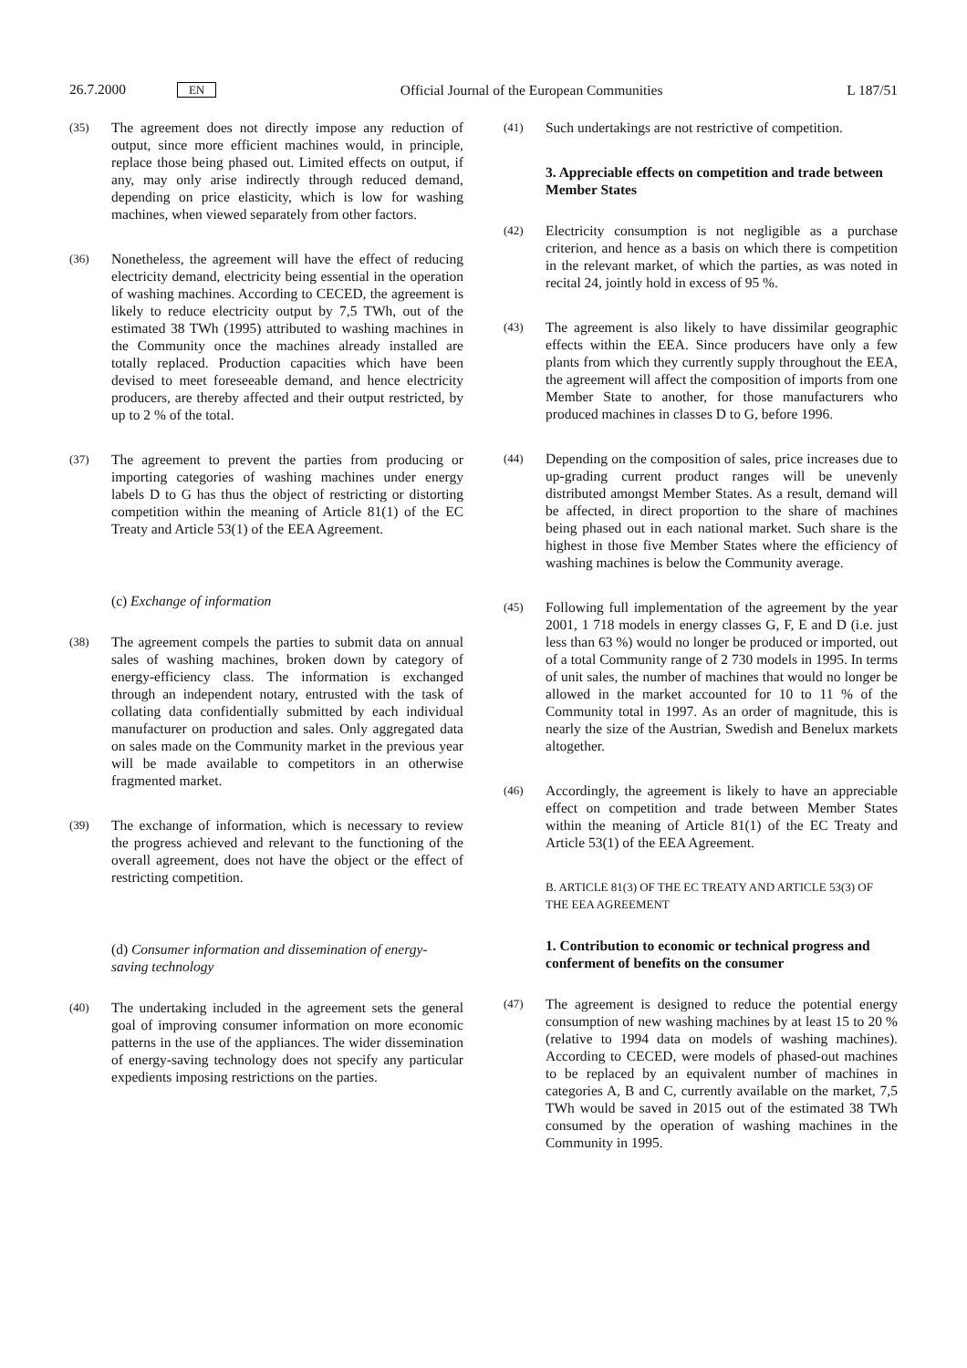26.7.2000 EN Official Journal of the European Communities L 187/51
(35) The agreement does not directly impose any reduction of output, since more efficient machines would, in principle, replace those being phased out. Limited effects on output, if any, may only arise indirectly through reduced demand, depending on price elasticity, which is low for washing machines, when viewed separately from other factors.
(36) Nonetheless, the agreement will have the effect of reducing electricity demand, electricity being essential in the operation of washing machines. According to CECED, the agreement is likely to reduce electricity output by 7,5 TWh, out of the estimated 38 TWh (1995) attributed to washing machines in the Community once the machines already installed are totally replaced. Production capacities which have been devised to meet foreseeable demand, and hence electricity producers, are thereby affected and their output restricted, by up to 2 % of the total.
(37) The agreement to prevent the parties from producing or importing categories of washing machines under energy labels D to G has thus the object of restricting or distorting competition within the meaning of Article 81(1) of the EC Treaty and Article 53(1) of the EEA Agreement.
(c) Exchange of information
(38) The agreement compels the parties to submit data on annual sales of washing machines, broken down by category of energy-efficiency class. The information is exchanged through an independent notary, entrusted with the task of collating data confidentially submitted by each individual manufacturer on production and sales. Only aggregated data on sales made on the Community market in the previous year will be made available to competitors in an otherwise fragmented market.
(39) The exchange of information, which is necessary to review the progress achieved and relevant to the functioning of the overall agreement, does not have the object or the effect of restricting competition.
(d) Consumer information and dissemination of energy-saving technology
(40) The undertaking included in the agreement sets the general goal of improving consumer information on more economic patterns in the use of the appliances. The wider dissemination of energy-saving technology does not specify any particular expedients imposing restrictions on the parties.
(41) Such undertakings are not restrictive of competition.
3. Appreciable effects on competition and trade between Member States
(42) Electricity consumption is not negligible as a purchase criterion, and hence as a basis on which there is competition in the relevant market, of which the parties, as was noted in recital 24, jointly hold in excess of 95 %.
(43) The agreement is also likely to have dissimilar geographic effects within the EEA. Since producers have only a few plants from which they currently supply throughout the EEA, the agreement will affect the composition of imports from one Member State to another, for those manufacturers who produced machines in classes D to G, before 1996.
(44) Depending on the composition of sales, price increases due to up-grading current product ranges will be unevenly distributed amongst Member States. As a result, demand will be affected, in direct proportion to the share of machines being phased out in each national market. Such share is the highest in those five Member States where the efficiency of washing machines is below the Community average.
(45) Following full implementation of the agreement by the year 2001, 1 718 models in energy classes G, F, E and D (i.e. just less than 63 %) would no longer be produced or imported, out of a total Community range of 2 730 models in 1995. In terms of unit sales, the number of machines that would no longer be allowed in the market accounted for 10 to 11 % of the Community total in 1997. As an order of magnitude, this is nearly the size of the Austrian, Swedish and Benelux markets altogether.
(46) Accordingly, the agreement is likely to have an appreciable effect on competition and trade between Member States within the meaning of Article 81(1) of the EC Treaty and Article 53(1) of the EEA Agreement.
B. ARTICLE 81(3) OF THE EC TREATY AND ARTICLE 53(3) OF THE EEA AGREEMENT
1. Contribution to economic or technical progress and conferment of benefits on the consumer
(47) The agreement is designed to reduce the potential energy consumption of new washing machines by at least 15 to 20 % (relative to 1994 data on models of washing machines). According to CECED, were models of phased-out machines to be replaced by an equivalent number of machines in categories A, B and C, currently available on the market, 7,5 TWh would be saved in 2015 out of the estimated 38 TWh consumed by the operation of washing machines in the Community in 1995.